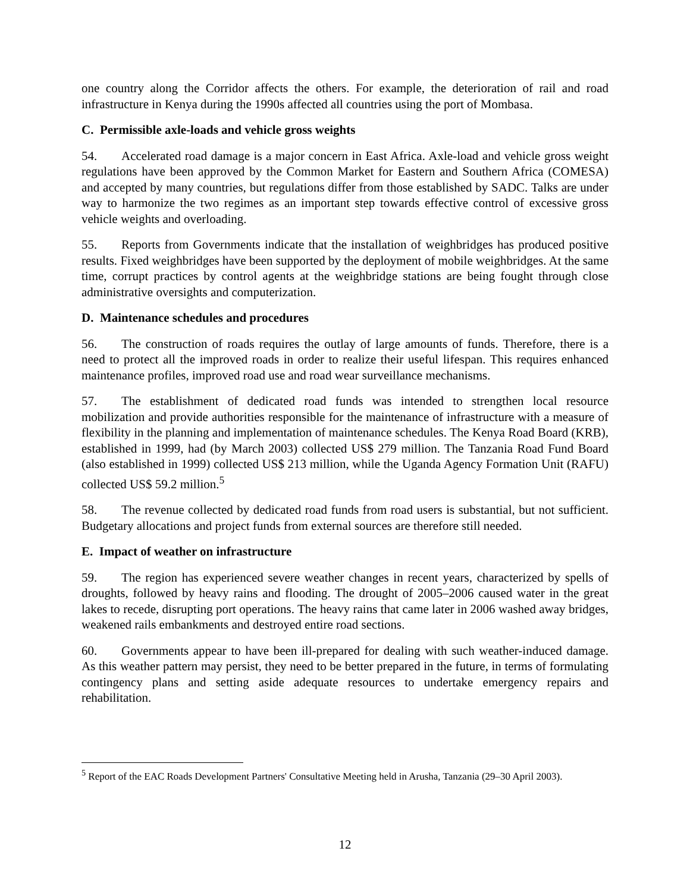one country along the Corridor affects the others. For example, the deterioration of rail and road infrastructure in Kenya during the 1990s affected all countries using the port of Mombasa.
C. Permissible axle-loads and vehicle gross weights
54. Accelerated road damage is a major concern in East Africa. Axle-load and vehicle gross weight regulations have been approved by the Common Market for Eastern and Southern Africa (COMESA) and accepted by many countries, but regulations differ from those established by SADC. Talks are under way to harmonize the two regimes as an important step towards effective control of excessive gross vehicle weights and overloading.
55. Reports from Governments indicate that the installation of weighbridges has produced positive results. Fixed weighbridges have been supported by the deployment of mobile weighbridges. At the same time, corrupt practices by control agents at the weighbridge stations are being fought through close administrative oversights and computerization.
D. Maintenance schedules and procedures
56. The construction of roads requires the outlay of large amounts of funds. Therefore, there is a need to protect all the improved roads in order to realize their useful lifespan. This requires enhanced maintenance profiles, improved road use and road wear surveillance mechanisms.
57. The establishment of dedicated road funds was intended to strengthen local resource mobilization and provide authorities responsible for the maintenance of infrastructure with a measure of flexibility in the planning and implementation of maintenance schedules. The Kenya Road Board (KRB), established in 1999, had (by March 2003) collected US$ 279 million. The Tanzania Road Fund Board (also established in 1999) collected US$ 213 million, while the Uganda Agency Formation Unit (RAFU) collected US$ 59.2 million.<sup>5</sup>
58. The revenue collected by dedicated road funds from road users is substantial, but not sufficient. Budgetary allocations and project funds from external sources are therefore still needed.
E. Impact of weather on infrastructure
59. The region has experienced severe weather changes in recent years, characterized by spells of droughts, followed by heavy rains and flooding. The drought of 2005–2006 caused water in the great lakes to recede, disrupting port operations. The heavy rains that came later in 2006 washed away bridges, weakened rails embankments and destroyed entire road sections.
60. Governments appear to have been ill-prepared for dealing with such weather-induced damage. As this weather pattern may persist, they need to be better prepared in the future, in terms of formulating contingency plans and setting aside adequate resources to undertake emergency repairs and rehabilitation.
<sup>5</sup> Report of the EAC Roads Development Partners' Consultative Meeting held in Arusha, Tanzania (29–30 April 2003).
12